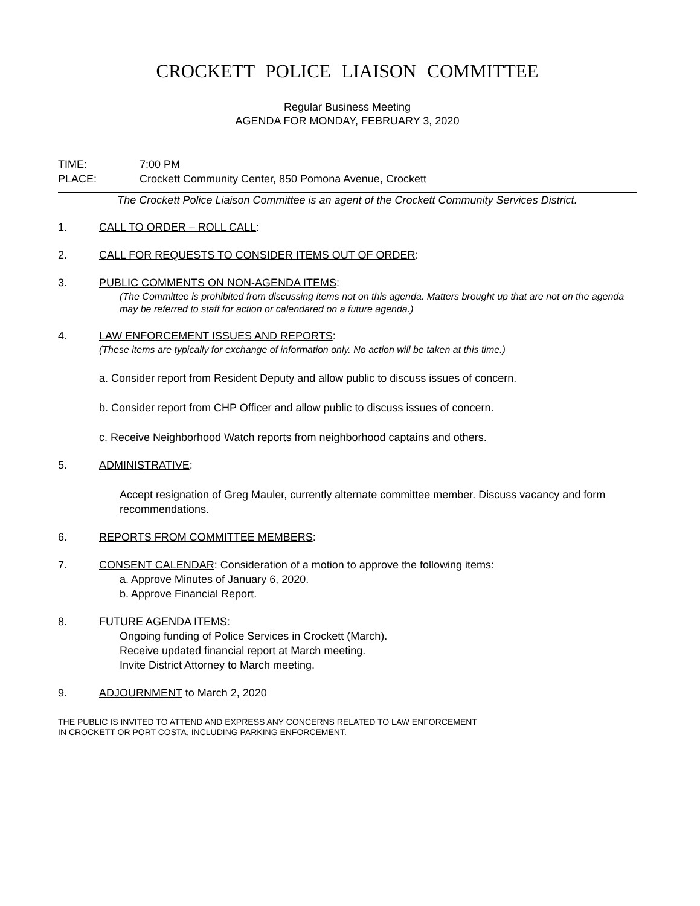CROCKETT POLICE LIAISON COMMITTEE
Regular Business Meeting
AGENDA FOR MONDAY, FEBRUARY 3, 2020
TIME: 7:00 PM
PLACE: Crockett Community Center, 850 Pomona Avenue, Crockett
The Crockett Police Liaison Committee is an agent of the Crockett Community Services District.
1. CALL TO ORDER – ROLL CALL:
2. CALL FOR REQUESTS TO CONSIDER ITEMS OUT OF ORDER:
3. PUBLIC COMMENTS ON NON-AGENDA ITEMS:
(The Committee is prohibited from discussing items not on this agenda. Matters brought up that are not on the agenda may be referred to staff for action or calendared on a future agenda.)
4. LAW ENFORCEMENT ISSUES AND REPORTS:
(These items are typically for exchange of information only. No action will be taken at this time.)
a. Consider report from Resident Deputy and allow public to discuss issues of concern.
b. Consider report from CHP Officer and allow public to discuss issues of concern.
c. Receive Neighborhood Watch reports from neighborhood captains and others.
5. ADMINISTRATIVE:
Accept resignation of Greg Mauler, currently alternate committee member. Discuss vacancy and form recommendations.
6. REPORTS FROM COMMITTEE MEMBERS:
7. CONSENT CALENDAR: Consideration of a motion to approve the following items:
a. Approve Minutes of January 6, 2020.
b. Approve Financial Report.
8. FUTURE AGENDA ITEMS:
Ongoing funding of Police Services in Crockett (March).
Receive updated financial report at March meeting.
Invite District Attorney to March meeting.
9. ADJOURNMENT to March 2, 2020
THE PUBLIC IS INVITED TO ATTEND AND EXPRESS ANY CONCERNS RELATED TO LAW ENFORCEMENT
IN CROCKETT OR PORT COSTA, INCLUDING PARKING ENFORCEMENT.